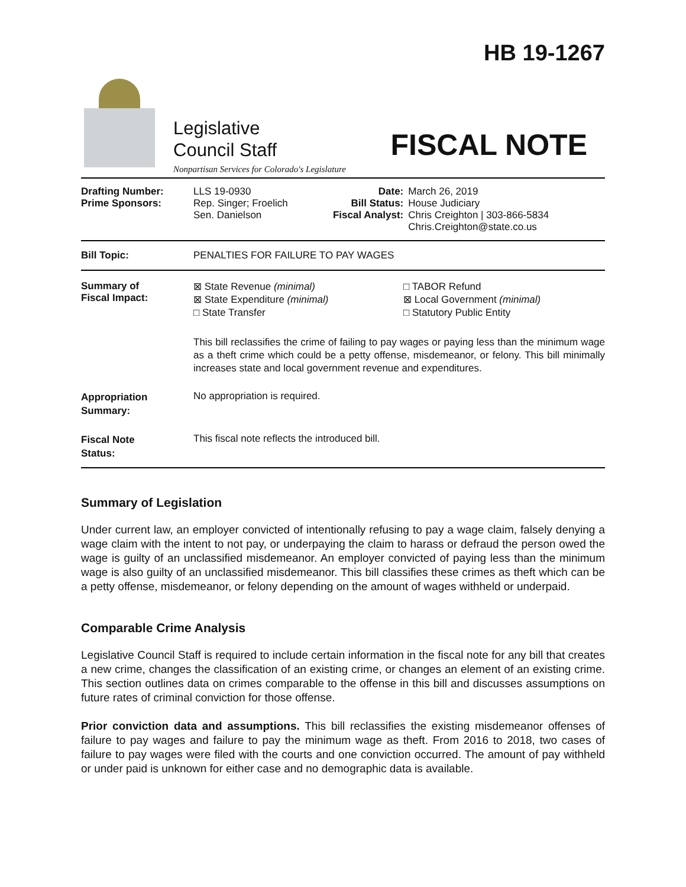Legislative
Council Staff
Nonpartisan Services for Colorado's Legislature
HB 19-1267
FISCAL NOTE
| Drafting Number: Prime Sponsors: | LLS 19-0930 Rep. Singer; Froelich Sen. Danielson | Date: Bill Status: Fiscal Analyst: | March 26, 2019 House Judiciary Chris Creighton / 303-866-5834 Chris.Creighton@state.co.us |
| Bill Topic: | PENALTIES FOR FAILURE TO PAY WAGES | | |
| Summary of Fiscal Impact: | ⊠ State Revenue (minimal) ⊠ State Expenditure (minimal) □ State Transfer □ TABOR Refund ⊠ Local Government (minimal) □ Statutory Public Entity This bill reclassifies the crime of failing to pay wages or paying less than the minimum wage as a theft crime which could be a petty offense, misdemeanor, or felony. This bill minimally increases state and local government revenue and expenditures. | | |
| Appropriation Summary: | No appropriation is required. | | |
| Fiscal Note Status: | This fiscal note reflects the introduced bill. | | |
Summary of Legislation
Under current law, an employer convicted of intentionally refusing to pay a wage claim, falsely denying a wage claim with the intent to not pay, or underpaying the claim to harass or defraud the person owed the wage is guilty of an unclassified misdemeanor. An employer convicted of paying less than the minimum wage is also guilty of an unclassified misdemeanor. This bill classifies these crimes as theft which can be a petty offense, misdemeanor, or felony depending on the amount of wages withheld or underpaid.
Comparable Crime Analysis
Legislative Council Staff is required to include certain information in the fiscal note for any bill that creates a new crime, changes the classification of an existing crime, or changes an element of an existing crime. This section outlines data on crimes comparable to the offense in this bill and discusses assumptions on future rates of criminal conviction for those offense.
Prior conviction data and assumptions. This bill reclassifies the existing misdemeanor offenses of failure to pay wages and failure to pay the minimum wage as theft. From 2016 to 2018, two cases of failure to pay wages were filed with the courts and one conviction occurred. The amount of pay withheld or under paid is unknown for either case and no demographic data is available.